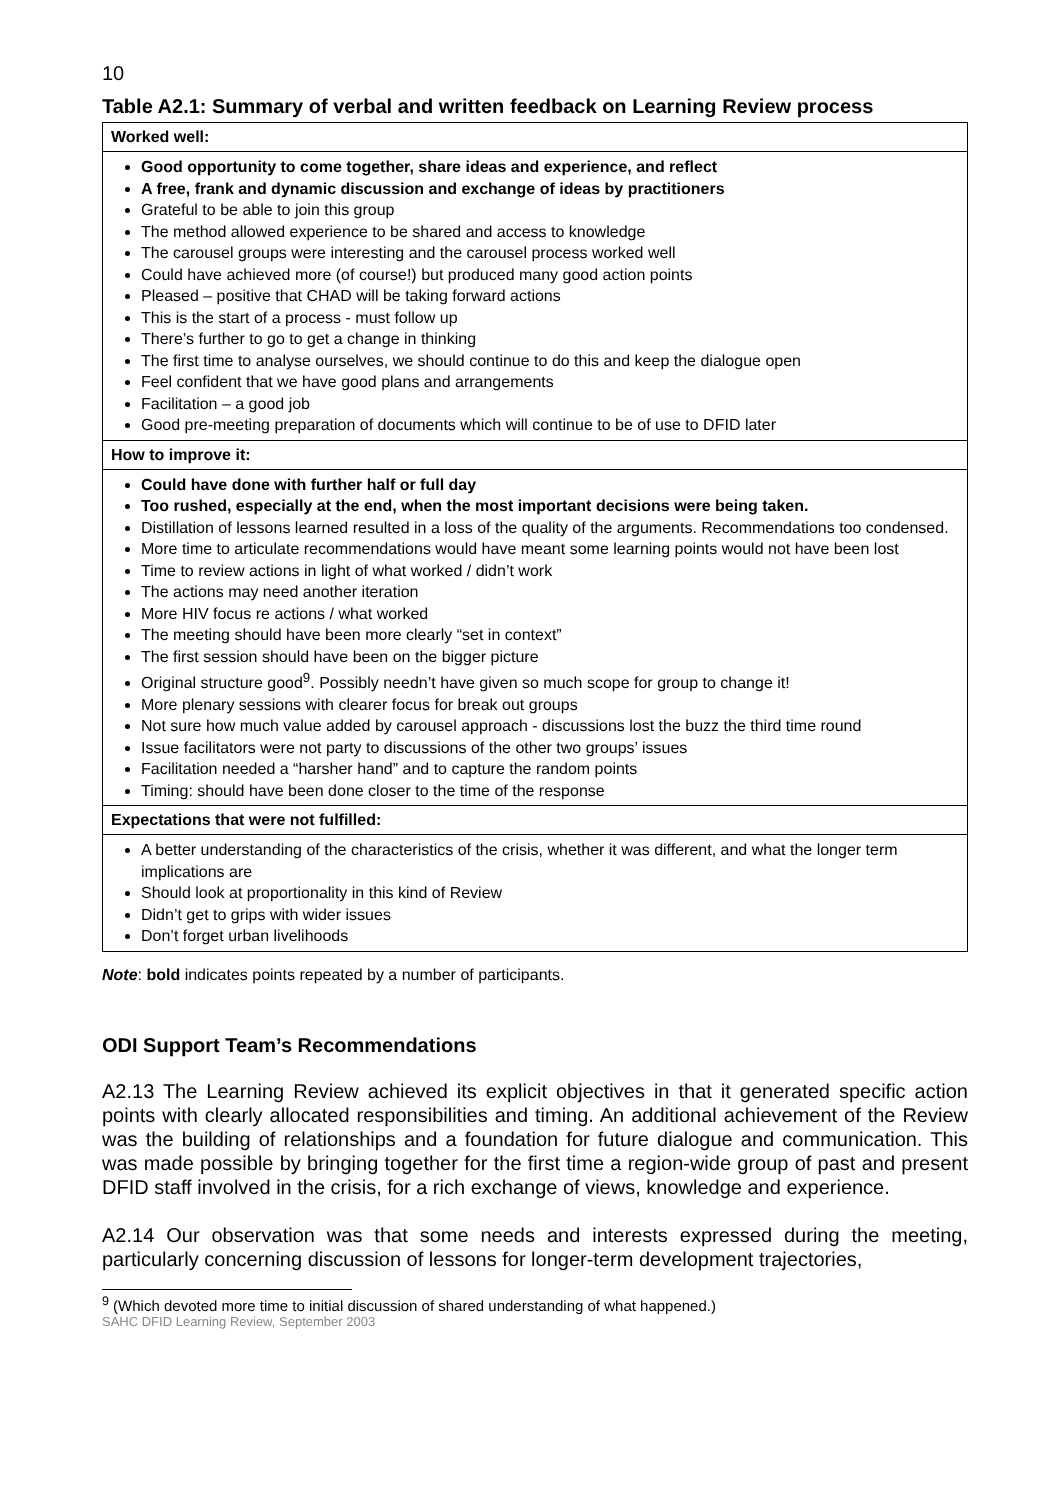10
Table A2.1: Summary of verbal and written feedback on Learning Review process
| Worked well: |
| --- |
| Good opportunity to come together, share ideas and experience, and reflect A free, frank and dynamic discussion and exchange of ideas by practitioners Grateful to be able to join this group The method allowed experience to be shared and access to knowledge The carousel groups were interesting and the carousel process worked well Could have achieved more (of course!) but produced many good action points Pleased – positive that CHAD will be taking forward actions This is the start of a process - must follow up There’s further to go to get a change in thinking The first time to analyse ourselves, we should continue to do this and keep the dialogue open Feel confident that we have good plans and arrangements Facilitation – a good job Good pre-meeting preparation of documents which will continue to be of use to DFID later |
| How to improve it: |
| Could have done with further half or full day Too rushed, especially at the end, when the most important decisions were being taken. Distillation of lessons learned resulted in a loss of the quality of the arguments. Recommendations too condensed. More time to articulate recommendations would have meant some learning points would not have been lost Time to review actions in light of what worked / didn’t work The actions may need another iteration More HIV focus re actions / what worked The meeting should have been more clearly “set in context” The first session should have been on the bigger picture Original structure good<sup>9</sup>. Possibly needn’t have given so much scope for group to change it! More plenary sessions with clearer focus for break out groups Not sure how much value added by carousel approach - discussions lost the buzz the third time round Issue facilitators were not party to discussions of the other two groups’ issues Facilitation needed a “harsher hand” and to capture the random points Timing: should have been done closer to the time of the response |
| Expectations that were not fulfilled: |
| A better understanding of the characteristics of the crisis, whether it was different, and what the longer term implications are Should look at proportionality in this kind of Review Didn’t get to grips with wider issues Don’t forget urban livelihoods |
Note: bold indicates points repeated by a number of participants.
ODI Support Team’s Recommendations
A2.13 The Learning Review achieved its explicit objectives in that it generated specific action points with clearly allocated responsibilities and timing. An additional achievement of the Review was the building of relationships and a foundation for future dialogue and communication. This was made possible by bringing together for the first time a region-wide group of past and present DFID staff involved in the crisis, for a rich exchange of views, knowledge and experience.
A2.14 Our observation was that some needs and interests expressed during the meeting, particularly concerning discussion of lessons for longer-term development trajectories,
<sup>9</sup> (Which devoted more time to initial discussion of shared understanding of what happened.)
SAHC DFID Learning Review, September 2003